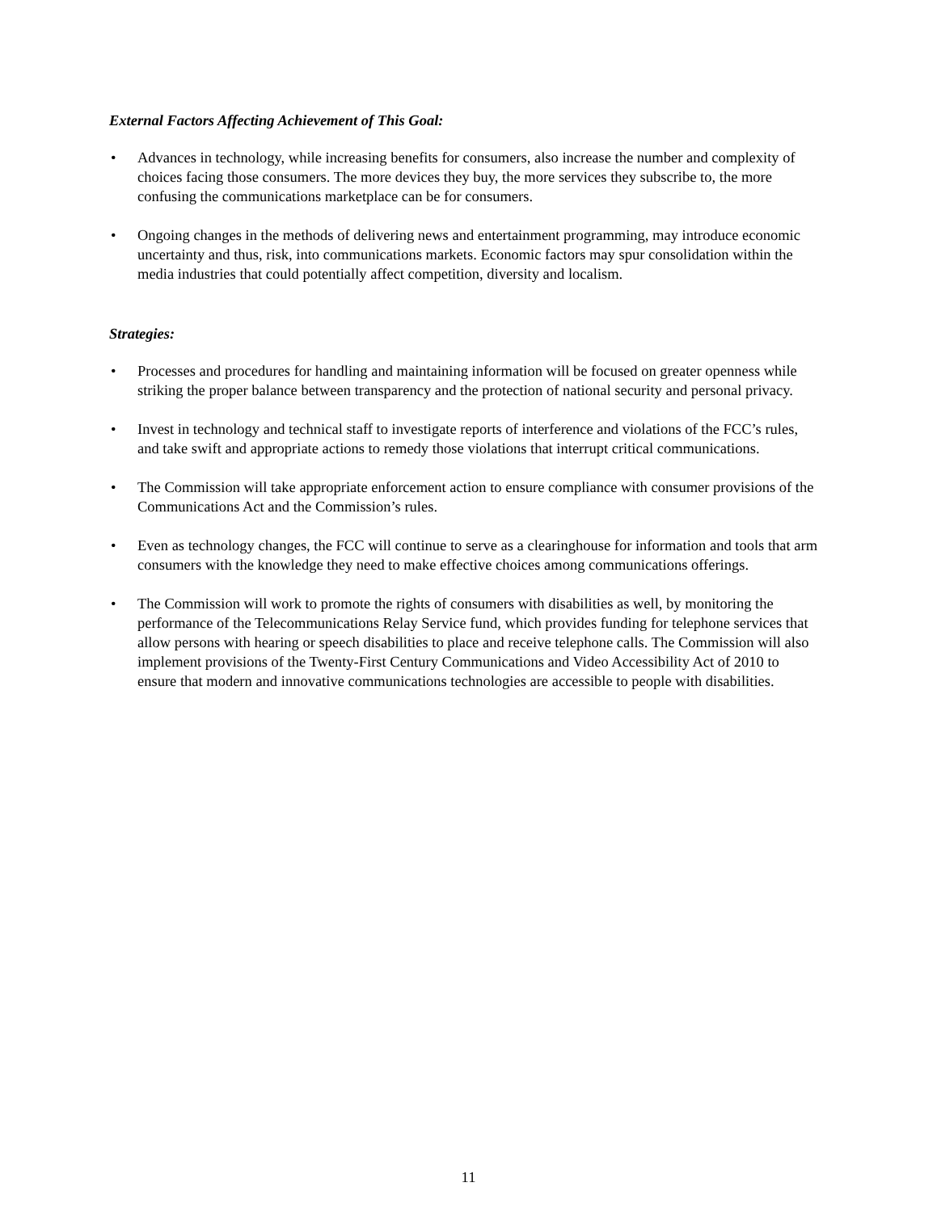External Factors Affecting Achievement of This Goal:
• Advances in technology, while increasing benefits for consumers, also increase the number and complexity of choices facing those consumers. The more devices they buy, the more services they subscribe to, the more confusing the communications marketplace can be for consumers.
• Ongoing changes in the methods of delivering news and entertainment programming, may introduce economic uncertainty and thus, risk, into communications markets. Economic factors may spur consolidation within the media industries that could potentially affect competition, diversity and localism.
Strategies:
• Processes and procedures for handling and maintaining information will be focused on greater openness while striking the proper balance between transparency and the protection of national security and personal privacy.
• Invest in technology and technical staff to investigate reports of interference and violations of the FCC’s rules, and take swift and appropriate actions to remedy those violations that interrupt critical communications.
• The Commission will take appropriate enforcement action to ensure compliance with consumer provisions of the Communications Act and the Commission’s rules.
• Even as technology changes, the FCC will continue to serve as a clearinghouse for information and tools that arm consumers with the knowledge they need to make effective choices among communications offerings.
• The Commission will work to promote the rights of consumers with disabilities as well, by monitoring the performance of the Telecommunications Relay Service fund, which provides funding for telephone services that allow persons with hearing or speech disabilities to place and receive telephone calls. The Commission will also implement provisions of the Twenty-First Century Communications and Video Accessibility Act of 2010 to ensure that modern and innovative communications technologies are accessible to people with disabilities.
11